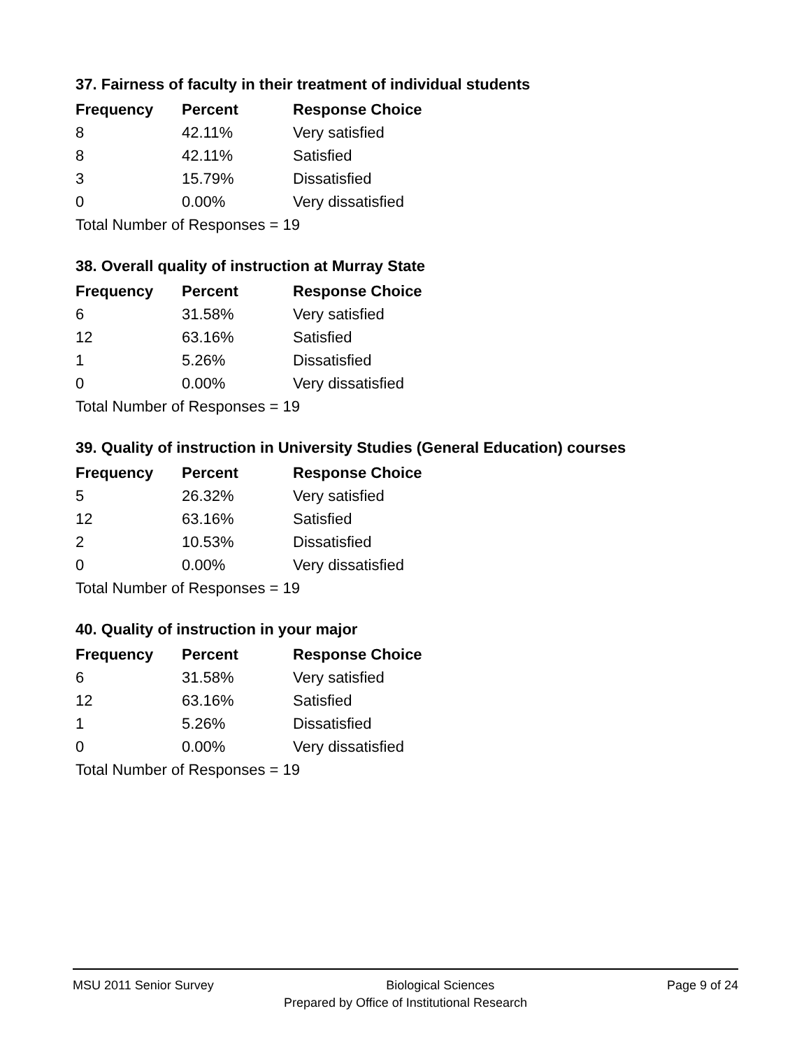37. Fairness of faculty in their treatment of individual students
| Frequency | Percent | Response Choice |
| --- | --- | --- |
| 8 | 42.11% | Very satisfied |
| 8 | 42.11% | Satisfied |
| 3 | 15.79% | Dissatisfied |
| 0 | 0.00% | Very dissatisfied |
| Total Number of Responses = 19 | | |
38. Overall quality of instruction at Murray State
| Frequency | Percent | Response Choice |
| --- | --- | --- |
| 6 | 31.58% | Very satisfied |
| 12 | 63.16% | Satisfied |
| 1 | 5.26% | Dissatisfied |
| 0 | 0.00% | Very dissatisfied |
| Total Number of Responses = 19 | | |
39. Quality of instruction in University Studies (General Education) courses
| Frequency | Percent | Response Choice |
| --- | --- | --- |
| 5 | 26.32% | Very satisfied |
| 12 | 63.16% | Satisfied |
| 2 | 10.53% | Dissatisfied |
| 0 | 0.00% | Very dissatisfied |
| Total Number of Responses = 19 | | |
40. Quality of instruction in your major
| Frequency | Percent | Response Choice |
| --- | --- | --- |
| 6 | 31.58% | Very satisfied |
| 12 | 63.16% | Satisfied |
| 1 | 5.26% | Dissatisfied |
| 0 | 0.00% | Very dissatisfied |
| Total Number of Responses = 19 | | |
MSU 2011 Senior Survey Biological Sciences Page 9 of 24
Prepared by Office of Institutional Research